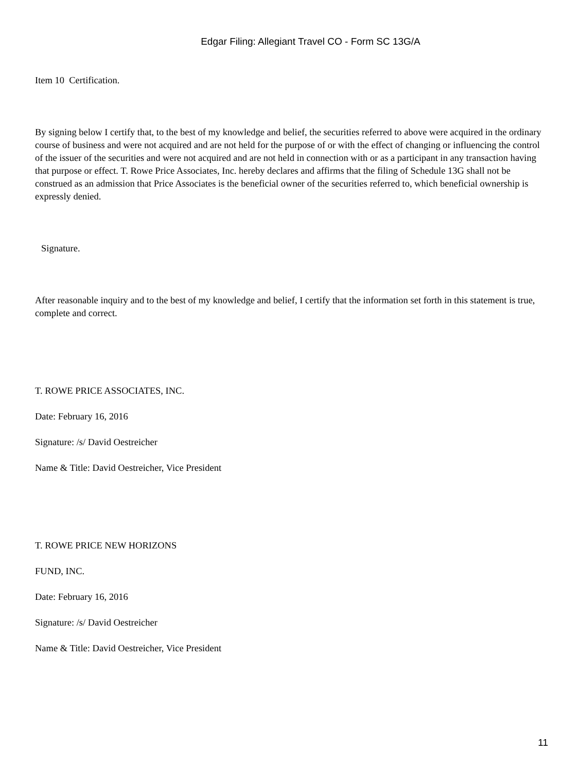Edgar Filing: Allegiant Travel CO - Form SC 13G/A
Item 10 Certification.
By signing below I certify that, to the best of my knowledge and belief, the securities referred to above were acquired in the ordinary course of business and were not acquired and are not held for the purpose of or with the effect of changing or influencing the control of the issuer of the securities and were not acquired and are not held in connection with or as a participant in any transaction having that purpose or effect. T. Rowe Price Associates, Inc. hereby declares and affirms that the filing of Schedule 13G shall not be construed as an admission that Price Associates is the beneficial owner of the securities referred to, which beneficial ownership is expressly denied.
Signature.
After reasonable inquiry and to the best of my knowledge and belief, I certify that the information set forth in this statement is true, complete and correct.
T. ROWE PRICE ASSOCIATES, INC.
Date: February 16, 2016
Signature: /s/ David Oestreicher
Name & Title: David Oestreicher, Vice President
T. ROWE PRICE NEW HORIZONS
FUND, INC.
Date: February 16, 2016
Signature: /s/ David Oestreicher
Name & Title: David Oestreicher, Vice President
11